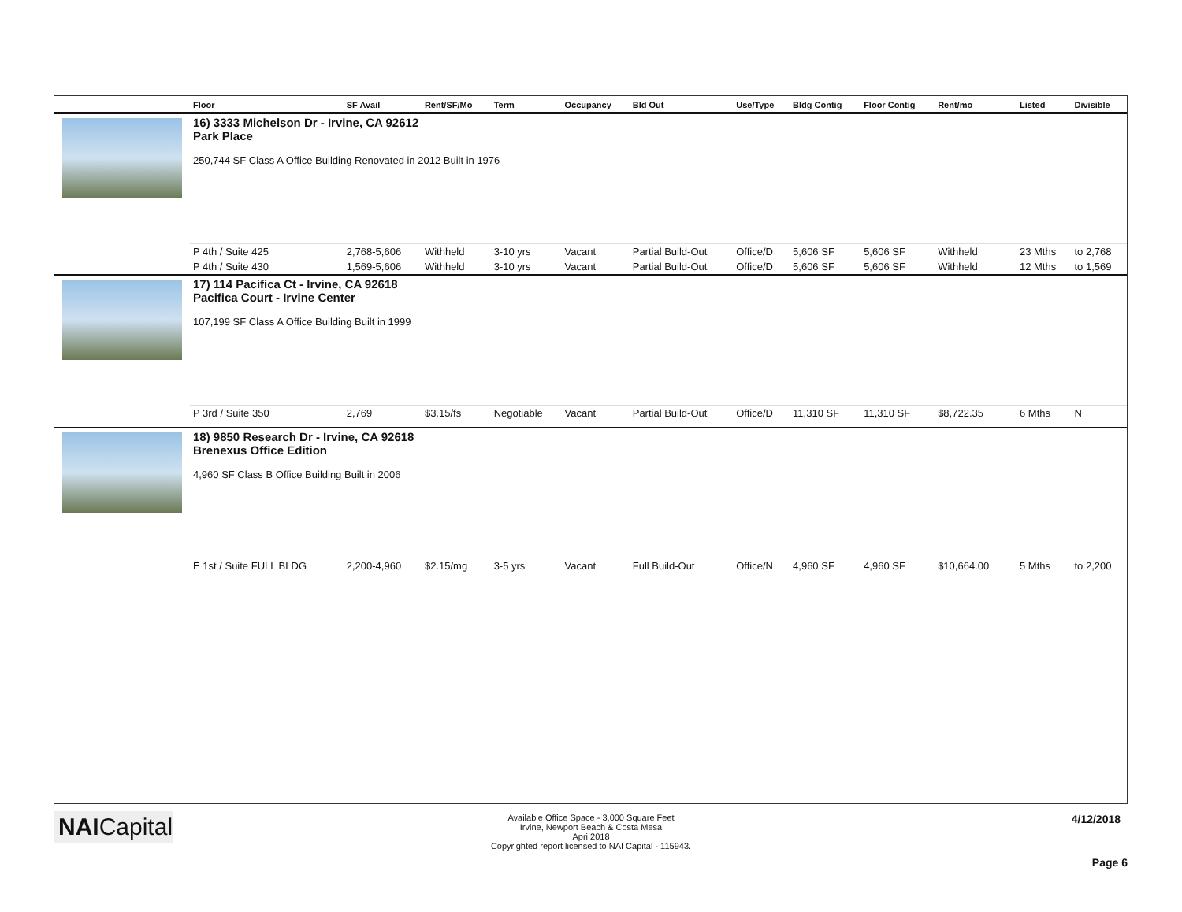| | Floor | SF Avail | Rent/SF/Mo | Term | Occupancy | Bld Out | Use/Type | Bldg Contig | Floor Contig | Rent/mo | | Listed | Divisible |
| --- | --- | --- | --- | --- | --- | --- | --- | --- | --- | --- | --- | --- | --- |
| | 16) 3333 Michelson Dr - Irvine, CA 92612 Park Place 250,744 SF Class A Office Building Renovated in 2012 Built in 1976 | | | | | | | | | | | | |
| | P 4th / Suite 425 | 2,768-5,606 | Withheld | 3-10 yrs | Vacant | Partial Build-Out | Office/D | 5,606 SF | 5,606 SF | Withheld | | 23 Mths | to 2,768 |
| | P 4th / Suite 430 | 1,569-5,606 | Withheld | 3-10 yrs | Vacant | Partial Build-Out | Office/D | 5,606 SF | 5,606 SF | Withheld | | 12 Mths | to 1,569 |
| | 17) 114 Pacifica Ct - Irvine, CA 92618 Pacifica Court - Irvine Center 107,199 SF Class A Office Building Built in 1999 | | | | | | | | | | | | |
| | P 3rd / Suite 350 | 2,769 | $3.15/fs | Negotiable | Vacant | Partial Build-Out | Office/D | 11,310 SF | 11,310 SF | $8,722.35 | | 6 Mths | N |
| | 18) 9850 Research Dr - Irvine, CA 92618 Brenexus Office Edition 4,960 SF Class B Office Building Built in 2006 | | | | | | | | | | | | |
| | E 1st / Suite FULL BLDG | 2,200-4,960 | $2.15/mg | 3-5 yrs | Vacant | Full Build-Out | Office/N | 4,960 SF | 4,960 SF | $10,664.00 | | 5 Mths | to 2,200 |
NAICapital
Available Office Space - 3,000 Square Feet
Irvine, Newport Beach & Costa Mesa
Apri 2018
Copyrighted report licensed to NAI Capital - 115943.
4/12/2018
Page 6